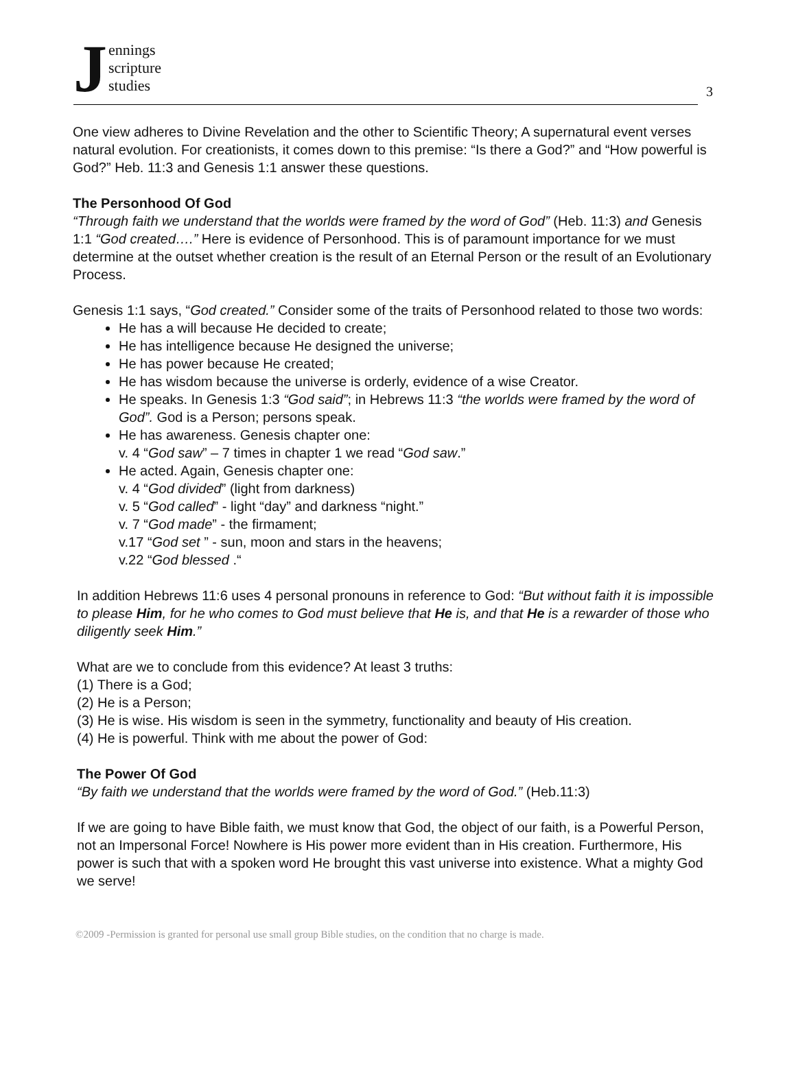Jennings
scripture
studies
3
One view adheres to Divine Revelation and the other to Scientific Theory; A supernatural event verses natural evolution. For creationists, it comes down to this premise: “Is there a God?” and “How powerful is God?” Heb. 11:3 and Genesis 1:1 answer these questions.
The Personhood Of God
“Through faith we understand that the worlds were framed by the word of God” (Heb. 11:3) and Genesis 1:1 “God created….” Here is evidence of Personhood. This is of paramount importance for we must determine at the outset whether creation is the result of an Eternal Person or the result of an Evolutionary Process.
Genesis 1:1 says, “God created.” Consider some of the traits of Personhood related to those two words:
He has a will because He decided to create;
He has intelligence because He designed the universe;
He has power because He created;
He has wisdom because the universe is orderly, evidence of a wise Creator.
He speaks. In Genesis 1:3 “God said”; in Hebrews 11:3 “the worlds were framed by the word of God”. God is a Person; persons speak.
He has awareness. Genesis chapter one:
v. 4 “God saw” – 7 times in chapter 1 we read “God saw.”
He acted. Again, Genesis chapter one:
v. 4 “God divided” (light from darkness)
v. 5 “God called” - light “day” and darkness “night.”
v. 7 “God made” - the firmament;
v.17 “God set ” - sun, moon and stars in the heavens;
v.22 “God blessed .“
In addition Hebrews 11:6 uses 4 personal pronouns in reference to God: “But without faith it is impossible to please Him, for he who comes to God must believe that He is, and that He is a rewarder of those who diligently seek Him.”
What are we to conclude from this evidence? At least 3 truths:
(1) There is a God;
(2) He is a Person;
(3) He is wise. His wisdom is seen in the symmetry, functionality and beauty of His creation.
(4) He is powerful. Think with me about the power of God:
The Power Of God
“By faith we understand that the worlds were framed by the word of God.” (Heb.11:3)
If we are going to have Bible faith, we must know that God, the object of our faith, is a Powerful Person, not an Impersonal Force! Nowhere is His power more evident than in His creation. Furthermore, His power is such that with a spoken word He brought this vast universe into existence. What a mighty God we serve!
©2009 -Permission is granted for personal use small group Bible studies, on the condition that no charge is made.